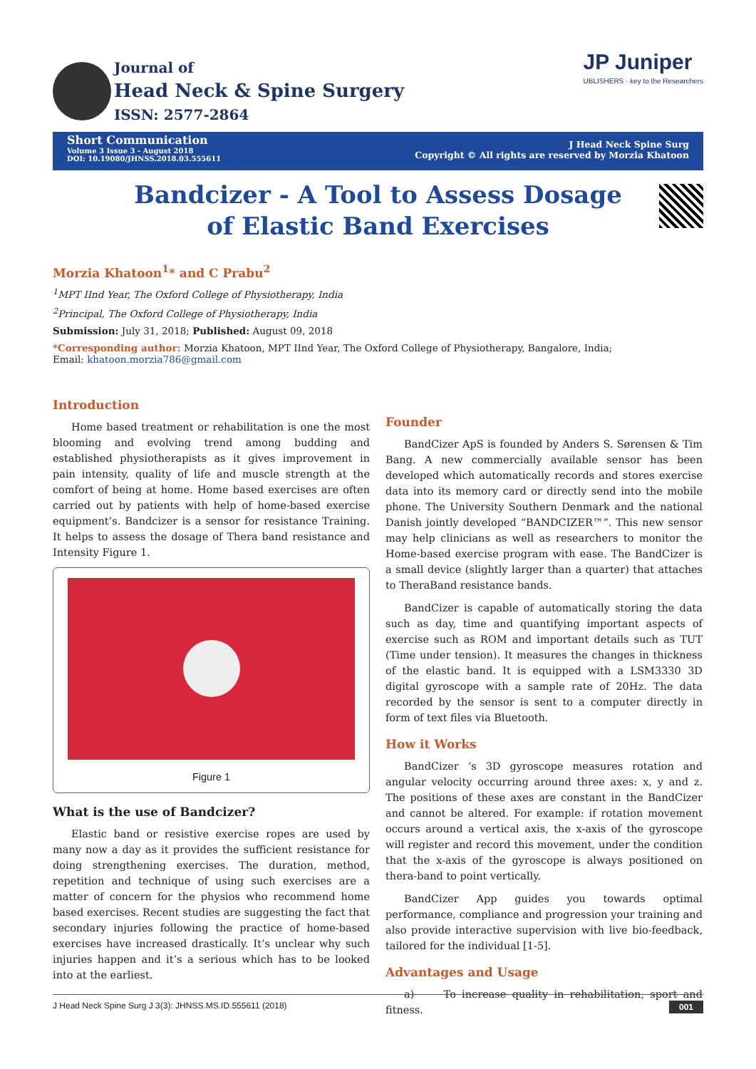Journal of
Head Neck & Spine Surgery
ISSN: 2577-2864
JP Juniper
UBLISHERS · key to the Researchers
Short Communication
Volume 3 Issue 3 - August 2018
DOI: 10.19080/JHNSS.2018.03.555611
J Head Neck Spine Surg
Copyright © All rights are reserved by Morzia Khatoon
Bandcizer - A Tool to Assess Dosage of Elastic Band Exercises
Morzia Khatoon<sup>1</sup>* and C Prabu<sup>2</sup>
<sup>1</sup> MPT IInd Year, The Oxford College of Physiotherapy, India
<sup>2</sup> Principal, The Oxford College of Physiotherapy, India
Submission: July 31, 2018; Published: August 09, 2018
*Corresponding author: Morzia Khatoon, MPT IInd Year, The Oxford College of Physiotherapy, Bangalore, India;
Email: khatoon.morzia786@gmail.com
Introduction
Home based treatment or rehabilitation is one the most blooming and evolving trend among budding and established physiotherapists as it gives improvement in pain intensity, quality of life and muscle strength at the comfort of being at home. Home based exercises are often carried out by patients with help of home-based exercise equipment’s. Bandcizer is a sensor for resistance Training. It helps to assess the dosage of Thera band resistance and Intensity Figure 1.
Figure 1
What is the use of Bandcizer?
Elastic band or resistive exercise ropes are used by many now a day as it provides the sufficient resistance for doing strengthening exercises. The duration, method, repetition and technique of using such exercises are a matter of concern for the physios who recommend home based exercises. Recent studies are suggesting the fact that secondary injuries following the practice of home-based exercises have increased drastically. It’s unclear why such injuries happen and it’s a serious which has to be looked into at the earliest.
Founder
BandCizer ApS is founded by Anders S. Sørensen & Tim Bang. A new commercially available sensor has been developed which automatically records and stores exercise data into its memory card or directly send into the mobile phone. The University Southern Denmark and the national Danish jointly developed “BANDCIZER™”. This new sensor may help clinicians as well as researchers to monitor the Home-based exercise program with ease. The BandCizer is a small device (slightly larger than a quarter) that attaches to TheraBand resistance bands.
BandCizer is capable of automatically storing the data such as day, time and quantifying important aspects of exercise such as ROM and important details such as TUT (Time under tension). It measures the changes in thickness of the elastic band. It is equipped with a LSM3330 3D digital gyroscope with a sample rate of 20Hz. The data recorded by the sensor is sent to a computer directly in form of text files via Bluetooth.
How it Works
BandCizer ‘s 3D gyroscope measures rotation and angular velocity occurring around three axes: x, y and z. The positions of these axes are constant in the BandCizer and cannot be altered. For example: if rotation movement occurs around a vertical axis, the x-axis of the gyroscope will register and record this movement, under the condition that the x-axis of the gyroscope is always positioned on thera-band to point vertically.
BandCizer App guides you towards optimal performance, compliance and progression your training and also provide interactive supervision with live bio-feedback, tailored for the individual [1-5].
Advantages and Usage
a) To increase quality in rehabilitation, sport and fitness.
J Head Neck Spine Surg J 3(3): JHNSS.MS.ID.555611 (2018) 001